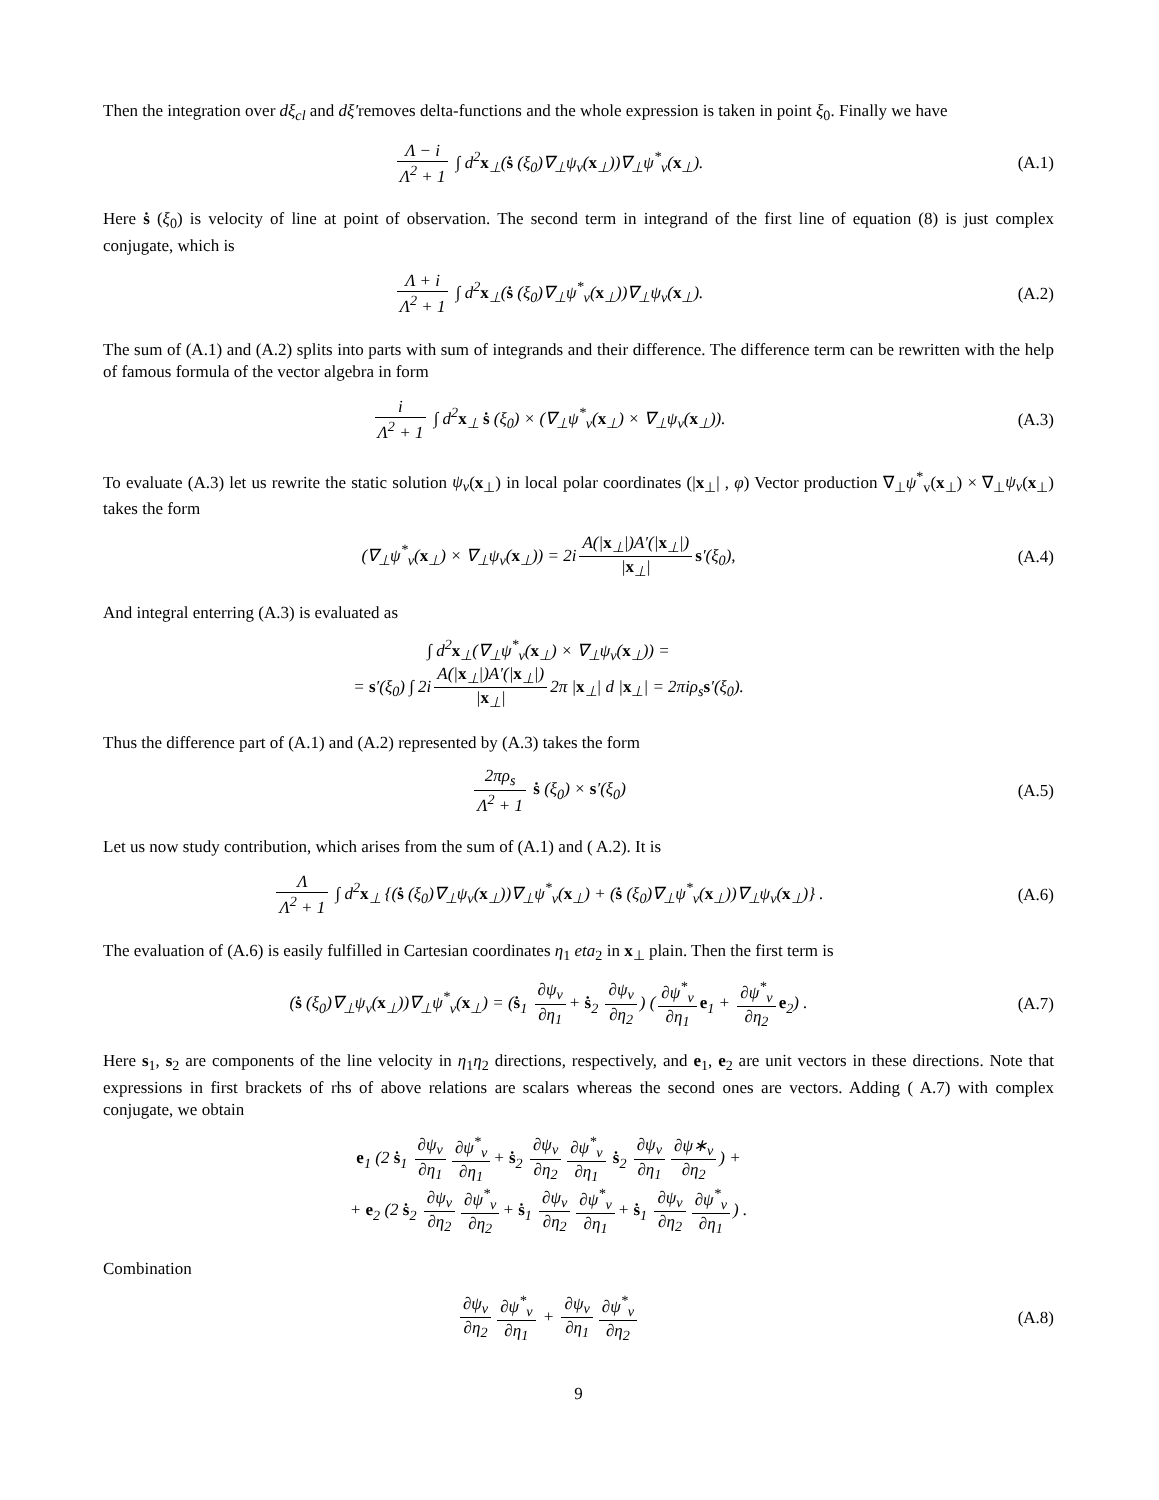Then the integration over dξ<sub>cl</sub> and dξ′removes delta-functions and the whole expression is taken in point ξ<sub>0</sub>. Finally we have
Λ − i Λ<sup>2</sup> + 1 ∫ d<sup>2</sup>x<sub>⊥</sub>(ṡ (ξ<sub>0</sub>)∇<sub>⊥</sub>ψ<sub>v</sub>(x<sub>⊥</sub>))∇<sub>⊥</sub>ψ<sup>*</sup><sub>v</sub>(x<sub>⊥</sub>).
(A.1)
Here ṡ (ξ<sub>0</sub>) is velocity of line at point of observation. The second term in integrand of the first line of equation (8) is just complex conjugate, which is
Λ + i Λ<sup>2</sup> + 1 ∫ d<sup>2</sup>x<sub>⊥</sub>(ṡ (ξ<sub>0</sub>)∇<sub>⊥</sub>ψ<sup>*</sup><sub>v</sub>(x<sub>⊥</sub>))∇<sub>⊥</sub>ψ<sub>v</sub>(x<sub>⊥</sub>).
(A.2)
The sum of (A.1) and (A.2) splits into parts with sum of integrands and their difference. The difference term can be rewritten with the help of famous formula of the vector algebra in form
i Λ<sup>2</sup> + 1 ∫ d<sup>2</sup>x<sub>⊥</sub> ṡ (ξ<sub>0</sub>) × (∇<sub>⊥</sub>ψ<sup>*</sup><sub>v</sub>(x<sub>⊥</sub>) × ∇<sub>⊥</sub>ψ<sub>v</sub>(x<sub>⊥</sub>)).
(A.3)
To evaluate (A.3) let us rewrite the static solution ψ<sub>v</sub>(x<sub>⊥</sub>) in local polar coordinates (|x<sub>⊥</sub>| , φ) Vector production ∇<sub>⊥</sub>ψ<sup>*</sup><sub>v</sub>(x<sub>⊥</sub>) × ∇<sub>⊥</sub>ψ<sub>v</sub>(x<sub>⊥</sub>) takes the form
(∇<sub>⊥</sub>ψ<sup>*</sup><sub>v</sub>(x<sub>⊥</sub>) × ∇<sub>⊥</sub>ψ<sub>v</sub>(x<sub>⊥</sub>)) = 2i A(|x<sub>⊥</sub>|)A′(|x<sub>⊥</sub>|) |x<sub>⊥</sub>| s′(ξ<sub>0</sub>),
(A.4)
And integral enterring (A.3) is evaluated as
∫ d<sup>2</sup>x<sub>⊥</sub>(∇<sub>⊥</sub>ψ<sup>*</sup><sub>v</sub>(x<sub>⊥</sub>) × ∇<sub>⊥</sub>ψ<sub>v</sub>(x<sub>⊥</sub>)) =
= s′(ξ<sub>0</sub>) ∫ 2i A(|x<sub>⊥</sub>|)A′(|x<sub>⊥</sub>|) |x<sub>⊥</sub>| 2π |x<sub>⊥</sub>| d |x<sub>⊥</sub>| = 2πiρ<sub>s</sub>s′(ξ<sub>0</sub>).
Thus the difference part of (A.1) and (A.2) represented by (A.3) takes the form
2πρ<sub>s</sub> Λ<sup>2</sup> + 1 ṡ (ξ<sub>0</sub>) × s′(ξ<sub>0</sub>) (A.5)
Let us now study contribution, which arises from the sum of (A.1) and ( A.2). It is
Λ Λ<sup>2</sup> + 1 ∫ d<sup>2</sup>x<sub>⊥</sub> {(ṡ (ξ<sub>0</sub>)∇<sub>⊥</sub>ψ<sub>v</sub>(x<sub>⊥</sub>))∇<sub>⊥</sub>ψ<sup>*</sup><sub>v</sub>(x<sub>⊥</sub>) + (ṡ (ξ<sub>0</sub>)∇<sub>⊥</sub>ψ<sup>*</sup><sub>v</sub>(x<sub>⊥</sub>))∇<sub>⊥</sub>ψ<sub>v</sub>(x<sub>⊥</sub>)} .
(A.6)
The evaluation of (A.6) is easily fulfilled in Cartesian coordinates η<sub>1</sub> eta<sub>2</sub> in x<sub>⊥</sub> plain. Then the first term is
(ṡ (ξ<sub>0</sub>)∇<sub>⊥</sub>ψ<sub>v</sub>(x<sub>⊥</sub>))∇<sub>⊥</sub>ψ<sup>*</sup><sub>v</sub>(x<sub>⊥</sub>) = (ṡ<sub>1</sub> ∂ψ<sub>v</sub> ∂η<sub>1</sub> + ṡ<sub>2</sub> ∂ψ<sub>v</sub> ∂η<sub>2</sub>) (∂ψ<sup>*</sup><sub>v</sub> ∂η<sub>1</sub> e<sub>1</sub> + ∂ψ<sup>*</sup><sub>v</sub> ∂η<sub>2</sub> e<sub>2</sub>) .
(A.7)
Here s<sub>1</sub>, s<sub>2</sub> are components of the line velocity in η<sub>1</sub>η<sub>2</sub> directions, respectively, and e<sub>1</sub>, e<sub>2</sub> are unit vectors in these directions. Note that expressions in first brackets of rhs of above relations are scalars whereas the second ones are vectors. Adding ( A.7) with complex conjugate, we obtain
e<sub>1</sub> (2 ṡ<sub>1</sub> ∂ψ<sub>v</sub> ∂η<sub>1</sub> ∂ψ<sup>*</sup><sub>v</sub> ∂η<sub>1</sub> + ṡ<sub>2</sub> ∂ψ<sub>v</sub> ∂η<sub>2</sub> ∂ψ<sup>*</sup><sub>v</sub> ∂η<sub>1</sub> ṡ<sub>2</sub> ∂ψ<sub>v</sub> ∂η<sub>1</sub> ∂ψ∗<sub>v</sub> ∂η<sub>2</sub>) +
+ e<sub>2</sub> (2 ṡ<sub>2</sub> ∂ψ<sub>v</sub> ∂η<sub>2</sub> ∂ψ<sup>*</sup><sub>v</sub> ∂η<sub>2</sub> + ṡ<sub>1</sub> ∂ψ<sub>v</sub> ∂η<sub>2</sub> ∂ψ<sup>*</sup><sub>v</sub> ∂η<sub>1</sub> + ṡ<sub>1</sub> ∂ψ<sub>v</sub> ∂η<sub>2</sub> ∂ψ<sup>*</sup><sub>v</sub> ∂η<sub>1</sub>) .
Combination
∂ψ<sub>v</sub> ∂η<sub>2</sub> ∂ψ<sup>*</sup><sub>v</sub> ∂η<sub>1</sub> + ∂ψ<sub>v</sub> ∂η<sub>1</sub> ∂ψ<sup>*</sup><sub>v</sub> ∂η<sub>2</sub>
(A.8)
9